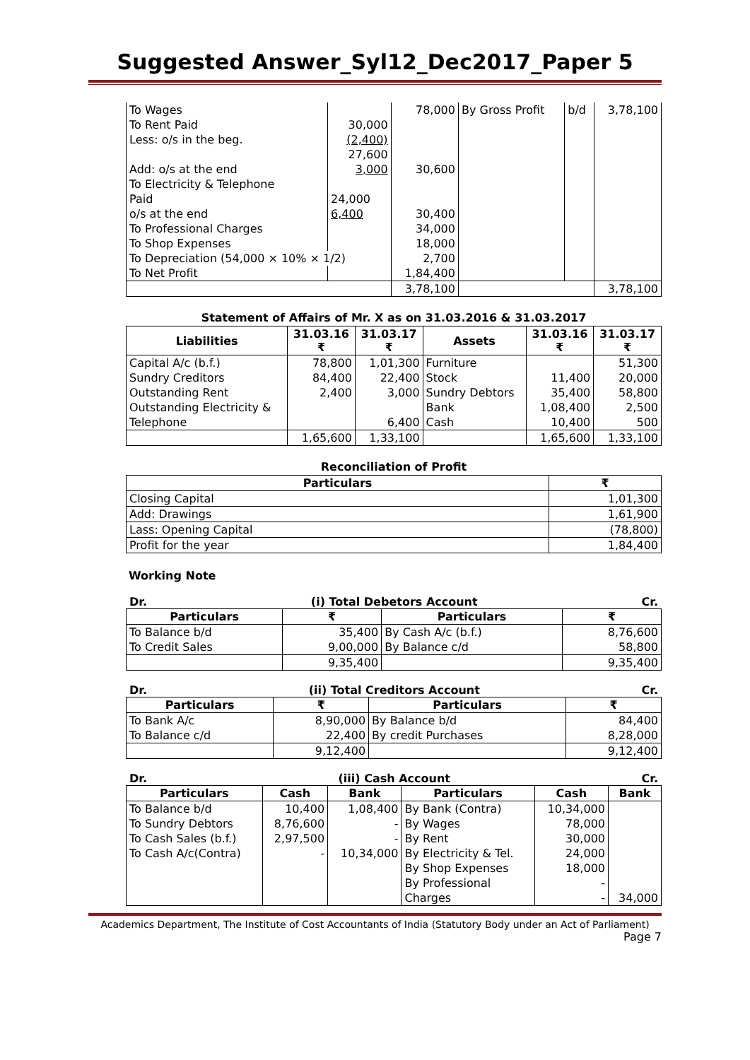Suggested Answer_Syl12_Dec2017_Paper 5
| To Wages | | 78,000 | By Gross Profit | b/d | 3,78,100 |
| To Rent Paid | 30,000 | | | | |
| Less: o/s in the beg. | (2,400) | | | | |
| | 27,600 | | | | |
| Add: o/s at the end | 3,000 | 30,600 | | | |
| To Electricity & Telephone | | | | | |
| Paid | 24,000 | | | | |
| o/s at the end | 6,400 | 30,400 | | | |
| To Professional Charges | | 34,000 | | | |
| To Shop Expenses | | 18,000 | | | |
| To Depreciation (54,000 × 10% × 1/2) | | 2,700 | | | |
| To Net Profit | | 1,84,400 | | | |
| | | 3,78,100 | | | 3,78,100 |
Statement of Affairs of Mr. X as on 31.03.2016 & 31.03.2017
| Liabilities | 31.03.16 ₹ | 31.03.17 ₹ | Assets | 31.03.16 ₹ | 31.03.17 ₹ |
| --- | --- | --- | --- | --- | --- |
| Capital A/c (b.f.) | 78,800 | 1,01,300 | Furniture | | 51,300 |
| Sundry Creditors | 84,400 | 22,400 | Stock | 11,400 | 20,000 |
| Outstanding Rent | 2,400 | 3,000 | Sundry Debtors | 35,400 | 58,800 |
| Outstanding Electricity & | | | Bank | 1,08,400 | 2,500 |
| Telephone | | 6,400 | Cash | 10,400 | 500 |
| | 1,65,600 | 1,33,100 | | 1,65,600 | 1,33,100 |
Reconciliation of Profit
| Particulars | ₹ |
| --- | --- |
| Closing Capital | 1,01,300 |
| Add: Drawings | 1,61,900 |
| Lass: Opening Capital | (78,800) |
| Profit for the year | 1,84,400 |
Working Note
Dr. (i) Total Debetors Account Cr.
| Particulars | ₹ | Particulars | ₹ |
| --- | --- | --- | --- |
| To Balance b/d | 35,400 | By Cash A/c (b.f.) | 8,76,600 |
| To Credit Sales | 9,00,000 | By Balance c/d | 58,800 |
| | 9,35,400 | | 9,35,400 |
Dr. (ii) Total Creditors Account Cr.
| Particulars | ₹ | Particulars | ₹ |
| --- | --- | --- | --- |
| To Bank A/c | 8,90,000 | By Balance b/d | 84,400 |
| To Balance c/d | 22,400 | By credit Purchases | 8,28,000 |
| | 9,12,400 | | 9,12,400 |
Dr. (iii) Cash Account Cr.
| Particulars | Cash | Bank | Particulars | Cash | Bank |
| --- | --- | --- | --- | --- | --- |
| To Balance b/d | 10,400 | 1,08,400 | By Bank (Contra) | 10,34,000 | |
| To Sundry Debtors | 8,76,600 | - | By Wages | 78,000 | |
| To Cash Sales (b.f.) | 2,97,500 | - | By Rent | 30,000 | |
| To Cash A/c(Contra) | - | 10,34,000 | By Electricity & Tel. | 24,000 | |
| | | | By Shop Expenses | 18,000 | |
| | | | By Professional | - | |
| | | | Charges | - | 34,000 |
Academics Department, The Institute of Cost Accountants of India (Statutory Body under an Act of Parliament)
Page 7